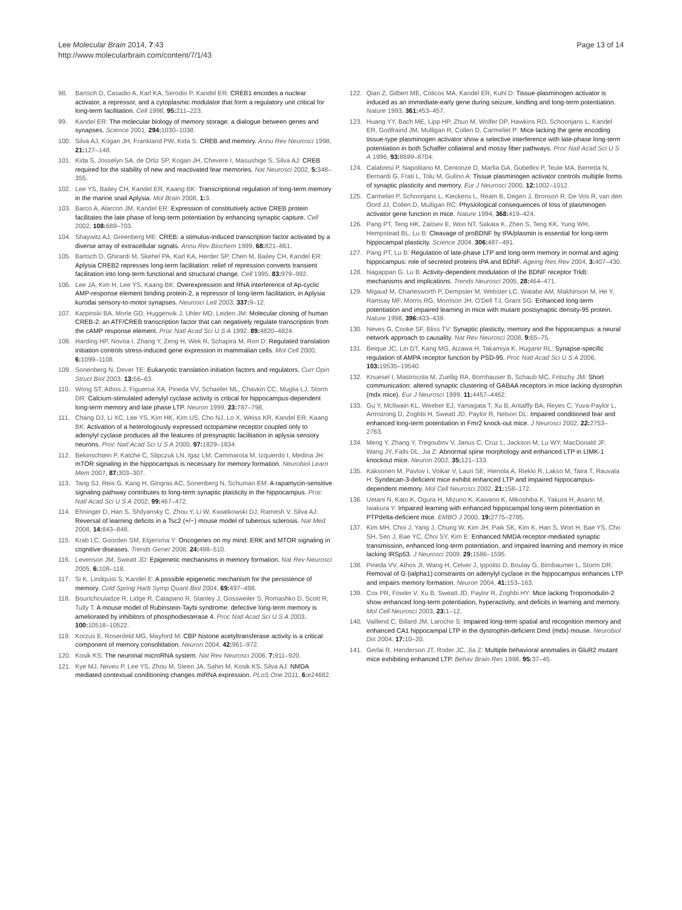Lee Molecular Brain 2014, 7:43
http://www.molecularbrain.com/content/7/1/43
Page 13 of 14
98. Bartsch D, Casadio A, Karl KA, Serodio P, Kandel ER: CREB1 encodes a nuclear activator, a repressor, and a cytoplasmic modulator that form a regulatory unit critical for long-term facilitation. Cell 1998, 95: 211–223.
99. Kandel ER: The molecular biology of memory storage: a dialogue between genes and synapses. Science 2001, 294: 1030–1038.
100. Silva AJ, Kogan JH, Frankland PW, Kida S: CREB and memory. Annu Rev Neurosci 1998, 21: 127–148.
101. Kida S, Josselyn SA, de Ortiz SP, Kogan JH, Chevere I, Masushige S, Silva AJ: CREB required for the stability of new and reactivated fear memories. Nat Neurosci 2002, 5: 348–355.
102. Lee YS, Bailey CH, Kandel ER, Kaang BK: Transcriptional regulation of long-term memory in the marine snail Aplysia. Mol Brain 2008, 1: 3.
103. Barco A, Alarcon JM, Kandel ER: Expression of constitutively active CREB protein facilitates the late phase of long-term potentiation by enhancing synaptic capture. Cell 2002, 108: 689–703.
104. Shaywitz AJ, Greenberg ME: CREB: a stimulus-induced transcription factor activated by a diverse array of extracellular signals. Annu Rev Biochem 1999, 68: 821–861.
105. Bartsch D, Ghirardi M, Skehel PA, Karl KA, Herder SP, Chen M, Bailey CH, Kandel ER: Aplysia CREB2 represses long-term facilitation: relief of repression converts transient facilitation into long-term functional and structural change. Cell 1995, 83: 979–992.
106. Lee JA, Kim H, Lee YS, Kaang BK: Overexpression and RNA interference of Ap-cyclic AMP-response element binding protein-2, a repressor of long-term facilitation, in Aplysia kurodai sensory-to-motor synapses. Neurosci Lett 2003, 337: 9–12.
107. Karpinski BA, Morle GD, Huggenvik J, Uhler MD, Leiden JM: Molecular cloning of human CREB-2: an ATF/CREB transcription factor that can negatively regulate transcription from the cAMP response element. Proc Natl Acad Sci U S A 1992, 89: 4820–4824.
108. Harding HP, Novoa I, Zhang Y, Zeng H, Wek R, Schapira M, Ron D: Regulated translation initiation controls stress-induced gene expression in mammalian cells. Mol Cell 2000, 6: 1099–1108.
109. Sonenberg N, Dever TE: Eukaryotic translation initiation factors and regulators. Curr Opin Struct Biol 2003, 13: 56–63.
110. Wong ST, Athos J, Figueroa XA, Pineda VV, Schaefer ML, Chavkin CC, Muglia LJ, Storm DR: Calcium-stimulated adenylyl cyclase activity is critical for hippocampus-dependent long-term memory and late phase LTP. Neuron 1999, 23: 787–798.
111. Chang DJ, Li XC, Lee YS, Kim HK, Kim US, Cho NJ, Lo X, Weiss KR, Kandel ER, Kaang BK: Activation of a heterologously expressed octopamine receptor coupled only to adenylyl cyclase produces all the features of presynaptic facilitation in aplysia sensory neurons. Proc Natl Acad Sci U S A 2000, 97: 1829–1834.
112. Bekinschtein P, Katche C, Slipczuk LN, Igaz LM, Cammarota M, Izquierdo I, Medina JH: mTOR signaling in the hippocampus is necessary for memory formation. Neurobiol Learn Mem 2007, 87: 303–307.
113. Tang SJ, Reis G, Kang H, Gingras AC, Sonenberg N, Schuman EM: A rapamycin-sensitive signaling pathway contributes to long-term synaptic plasticity in the hippocampus. Proc Natl Acad Sci U S A 2002, 99: 467–472.
114. Ehninger D, Han S, Shilyansky C, Zhou Y, Li W, Kwiatkowski DJ, Ramesh V, Silva AJ: Reversal of learning deficits in a Tsc2 (+/−) mouse model of tuberous sclerosis. Nat Med 2008, 14: 843–848.
115. Krab LC, Goorden SM, Elgersma Y: Oncogenes on my mind: ERK and MTOR signaling in cognitive diseases. Trends Genet 2008, 24: 498–510.
116. Levenson JM, Sweatt JD: Epigenetic mechanisms in memory formation. Nat Rev Neurosci 2005, 6: 108–118.
117. Si K, Lindquist S, Kandel E: A possible epigenetic mechanism for the persistence of memory. Cold Spring Harb Symp Quant Biol 2004, 69: 497–498.
118. Bourtchouladze R, Lidge R, Catapano R, Stanley J, Gossweiler S, Romashko D, Scott R, Tully T: A mouse model of Rubinstein-Taybi syndrome: defective long-term memory is ameliorated by inhibitors of phosphodiesterase 4. Proc Natl Acad Sci U S A 2003, 100: 10518–10522.
119. Korzus E, Rosenfeld MG, Mayford M: CBP histone acetyltransferase activity is a critical component of memory consolidation. Neuron 2004, 42: 961–972.
120. Kosik KS: The neuronal microRNA system. Nat Rev Neurosci 2006, 7: 911–920.
121. Kye MJ, Neveu P, Lee YS, Zhou M, Steen JA, Sahin M, Kosik KS, Silva AJ: NMDA mediated contextual conditioning changes miRNA expression. PLoS One 2011, 6: e24682.
122. Qian Z, Gilbert ME, Colicos MA, Kandel ER, Kuhl D: Tissue-plasminogen activator is induced as an immediate-early gene during seizure, kindling and long-term potentiation. Nature 1993, 361: 453–457.
123. Huang YY, Bach ME, Lipp HP, Zhuo M, Wolfer DP, Hawkins RD, Schoonjans L, Kandel ER, Godfraind JM, Mulligan R, Collen D, Carmeliet P: Mice lacking the gene encoding tissue-type plasminogen activator show a selective interference with late-phase long-term potentiation in both Schaffer collateral and mossy fiber pathways. Proc Natl Acad Sci U S A 1996, 93: 8699–8704.
124. Calabresi P, Napolitano M, Centonze D, Marfia GA, Gubellini P, Teule MA, Berretta N, Bernardi G, Frati L, Tolu M, Gulino A: Tissue plasminogen activator controls multiple forms of synaptic plasticity and memory. Eur J Neurosci 2000, 12: 1002–1012.
125. Carmeliet P, Schoonjans L, Kieckens L, Ream B, Degen J, Bronson R, De Vos R, van den Oord JJ, Collen D, Mulligan RC: Physiological consequences of loss of plasminogen activator gene function in mice. Nature 1994, 368: 419–424.
126. Pang PT, Teng HK, Zaitsev E, Woo NT, Sakata K, Zhen S, Teng KK, Yung WH, Hempstead BL, Lu B: Cleavage of proBDNF by tPA/plasmin is essential for long-term hippocampal plasticity. Science 2004, 306: 487–491.
127. Pang PT, Lu B: Regulation of late-phase LTP and long-term memory in normal and aging hippocampus: role of secreted proteins tPA and BDNF. Ageing Res Rev 2004, 3: 407–430.
128. Nagappan G, Lu B: Activity-dependent modulation of the BDNF receptor TrkB: mechanisms and implications. Trends Neurosci 2005, 28: 464–471.
129. Migaud M, Charlesworth P, Dempster M, Webster LC, Watabe AM, Makhinson M, He Y, Ramsay MF, Morris RG, Morrison JH, O'Dell TJ, Grant SG: Enhanced long-term potentiation and impaired learning in mice with mutant postsynaptic density-95 protein. Nature 1998, 396: 433–439.
130. Neves G, Cooke SF, Bliss TV: Synaptic plasticity, memory and the hippocampus: a neural network approach to causality. Nat Rev Neurosci 2008, 9: 65–75.
131. Beique JC, Lin DT, Kang MG, Aizawa H, Takamiya K, Huganir RL: Synapse-specific regulation of AMPA receptor function by PSD-95. Proc Natl Acad Sci U S A 2006, 103: 19535–19540.
132. Knuesel I, Mastrocola M, Zuellig RA, Bornhauser B, Schaub MC, Fritschy JM: Short communication: altered synaptic clustering of GABAA receptors in mice lacking dystrophin (mdx mice). Eur J Neurosci 1999, 11: 4457–4462.
133. Gu Y, McIlwain KL, Weeber EJ, Yamagata T, Xu B, Antalffy BA, Reyes C, Yuva-Paylor L, Armstrong D, Zoghbi H, Sweatt JD, Paylor R, Nelson DL: Impaired conditioned fear and enhanced long-term potentiation in Fmr2 knock-out mice. J Neurosci 2002, 22: 2753–2763.
134. Meng Y, Zhang Y, Tregoubov V, Janus C, Cruz L, Jackson M, Lu WY, MacDonald JF, Wang JY, Falls DL, Jia Z: Abnormal spine morphology and enhanced LTP in LIMK-1 knockout mice. Neuron 2002, 35: 121–133.
135. Kaksonen M, Pavlov I, Voikar V, Lauri SE, Hienola A, Riekki R, Lakso M, Taira T, Rauvala H: Syndecan-3-deficient mice exhibit enhanced LTP and impaired hippocampus-dependent memory. Mol Cell Neurosci 2002, 21: 158–172.
136. Uetani N, Kato K, Ogura H, Mizuno K, Kawano K, Mikoshiba K, Yakura H, Asano M, Iwakura Y: Impaired learning with enhanced hippocampal long-term potentiation in PTPdelta-deficient mice. EMBO J 2000, 19: 2775–2785.
137. Kim MH, Choi J, Yang J, Chung W, Kim JH, Paik SK, Kim K, Han S, Won H, Bae YS, Cho SH, Seo J, Bae YC, Choi SY, Kim E: Enhanced NMDA receptor-mediated synaptic transmission, enhanced long-term potentiation, and impaired learning and memory in mice lacking IRSp53. J Neurosci 2009, 29: 1586–1595.
138. Pineda VV, Athos JI, Wang H, Celver J, Ippolito D, Boulay G, Birnbaumer L, Storm DR: Removal of G (ialpha1) constraints on adenylyl cyclase in the hippocampus enhances LTP and impairs memory formation. Neuron 2004, 41: 153–163.
139. Cox PR, Fowler V, Xu B, Sweatt JD, Paylor R, Zoghbi HY: Mice lacking Tropomodulin-2 show enhanced long-term potentiation, hyperactivity, and deficits in learning and memory. Mol Cell Neurosci 2003, 23: 1–12.
140. Vaillend C, Billard JM, Laroche S: Impaired long-term spatial and recognition memory and enhanced CA1 hippocampal LTP in the dystrophin-deficient Dmd (mdx) mouse. Neurobiol Dis 2004, 17: 10–20.
141. Gerlai R, Henderson JT, Roder JC, Jia Z: Multiple behavioral anomalies in GluR2 mutant mice exhibiting enhanced LTP. Behav Brain Res 1998, 95: 37–45.